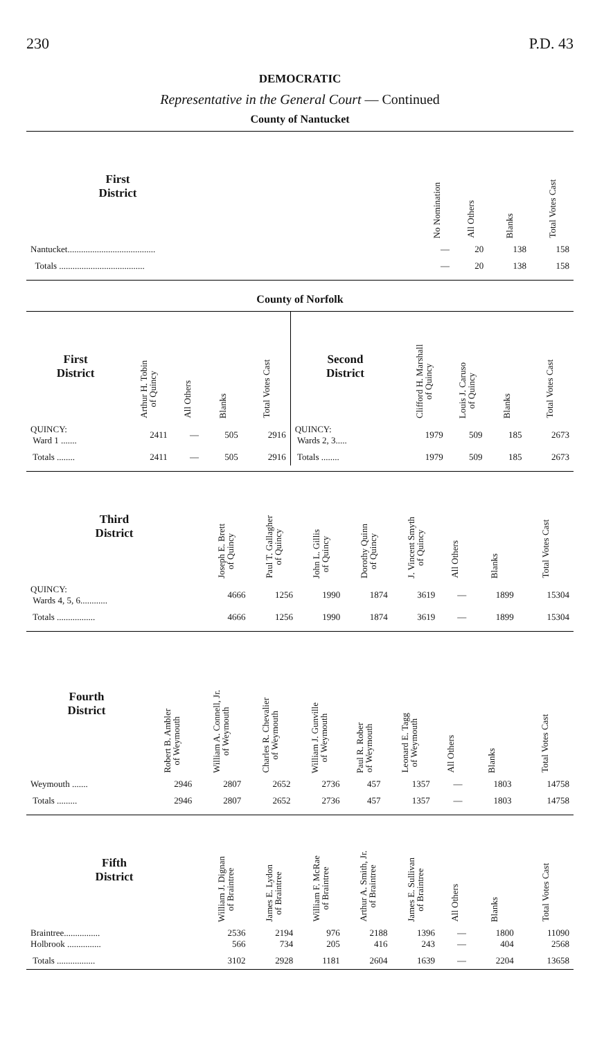230 P.D. 43
DEMOCRATIC
Representative in the General Court — Continued
County of Nantucket
| First District | | No Nomination | All Others | Blanks | Total Votes Cast |
| --- | --- | --- | --- | --- | --- |
| Nantucket....................................... | | — | 20 | 138 | 158 |
| Totals ...................................... | | — | 20 | 138 | 158 |
County of Norfolk
| First District | Arthur H. Tobin of Quincy | All Others | Blanks | Total Votes Cast | Second District | Clifford H. Marshall of Quincy | Louis J. Caruso of Quincy | Blanks | Total Votes Cast |
| --- | --- | --- | --- | --- | --- | --- | --- | --- | --- |
| QUINCY: Ward 1 ....... | 2411 | — | 505 | 2916 | QUINCY: Wards 2, 3..... | 1979 | 509 | 185 | 2673 |
| Totals ........ | 2411 | — | 505 | 2916 | Totals ........ | 1979 | 509 | 185 | 2673 |
| Third District | Joseph E. Brett of Quincy | Paul T. Gallagher of Quincy | John L. Gillis of Quincy | Dorothy Quinn of Quincy | J. Vincent Smyth of Quincy | All Others | Blanks | Total Votes Cast |
| --- | --- | --- | --- | --- | --- | --- | --- | --- |
| QUINCY: Wards 4, 5, 6............ | 4666 | 1256 | 1990 | 1874 | 3619 | — | 1899 | 15304 |
| Totals ................. | 4666 | 1256 | 1990 | 1874 | 3619 | — | 1899 | 15304 |
| Fourth District | Robert B. Ambler of Weymouth | William A. Connell, Jr. of Weymouth | Charles R. Chevalier of Weymouth | William J. Gunville of Weymouth | Paul R. Rober of Weymouth | Leonard E. Tagg of Weymouth | All Others | Blanks | Total Votes Cast |
| --- | --- | --- | --- | --- | --- | --- | --- | --- | --- |
| Weymouth ....... | 2946 | 2807 | 2652 | 2736 | 457 | 1357 | — | 1803 | 14758 |
| Totals ......... | 2946 | 2807 | 2652 | 2736 | 457 | 1357 | — | 1803 | 14758 |
| Fifth District | William J. Dignan of Braintree | James E. Lydon of Braintree | William F. McRae of Braintree | Arthur A. Smith, Jr. of Braintree | James E. Sullivan of Braintree | All Others | Blanks | Total Votes Cast |
| --- | --- | --- | --- | --- | --- | --- | --- | --- |
| Braintree................ Holbrook ............... | 2536 566 | 2194 734 | 976 205 | 2188 416 | 1396 243 | — — | 1800 404 | 11090 2568 |
| Totals ................. | 3102 | 2928 | 1181 | 2604 | 1639 | — | 2204 | 13658 |